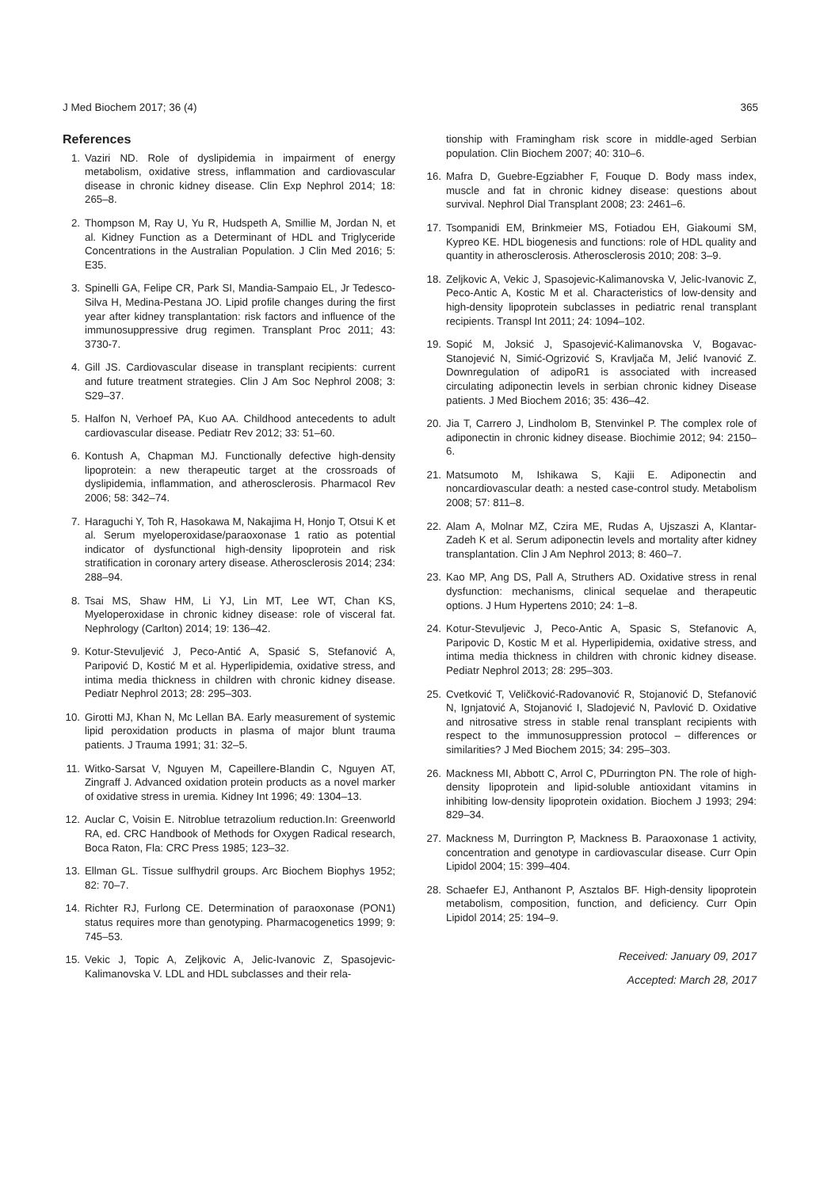J Med Biochem 2017; 36 (4) 365
References
1. Vaziri ND. Role of dyslipidemia in impairment of energy metabolism, oxidative stress, inflammation and cardiovascular disease in chronic kidney disease. Clin Exp Nephrol 2014; 18: 265–8.
2. Thompson M, Ray U, Yu R, Hudspeth A, Smillie M, Jordan N, et al. Kidney Function as a Determinant of HDL and Triglyceride Concentrations in the Australian Population. J Clin Med 2016; 5: E35.
3. Spinelli GA, Felipe CR, Park SI, Mandia-Sampaio EL, Jr Tedesco-Silva H, Medina-Pestana JO. Lipid profile changes during the first year after kidney transplantation: risk factors and influence of the immunosuppressive drug regimen. Transplant Proc 2011; 43: 3730-7.
4. Gill JS. Cardiovascular disease in transplant recipients: current and future treatment strategies. Clin J Am Soc Nephrol 2008; 3: S29–37.
5. Halfon N, Verhoef PA, Kuo AA. Childhood antecedents to adult cardiovascular disease. Pediatr Rev 2012; 33: 51–60.
6. Kontush A, Chapman MJ. Functionally defective high-density lipoprotein: a new therapeutic target at the crossroads of dyslipidemia, inflammation, and atherosclerosis. Pharmacol Rev 2006; 58: 342–74.
7. Haraguchi Y, Toh R, Hasokawa M, Nakajima H, Honjo T, Otsui K et al. Serum myeloperoxidase/paraoxonase 1 ratio as potential indicator of dysfunctional high-density lipoprotein and risk stratification in coronary artery disease. Atherosclerosis 2014; 234: 288–94.
8. Tsai MS, Shaw HM, Li YJ, Lin MT, Lee WT, Chan KS, Myeloperoxidase in chronic kidney disease: role of visceral fat. Nephrology (Carlton) 2014; 19: 136–42.
9. Kotur-Stevuljević J, Peco-Antić A, Spasić S, Stefanović A, Paripović D, Kostić M et al. Hyperlipidemia, oxidative stress, and intima media thickness in children with chronic kidney disease. Pediatr Nephrol 2013; 28: 295–303.
10. Girotti MJ, Khan N, Mc Lellan BA. Early measurement of systemic lipid peroxidation products in plasma of major blunt trauma patients. J Trauma 1991; 31: 32–5.
11. Witko-Sarsat V, Nguyen M, Capeillere-Blandin C, Nguyen AT, Zingraff J. Advanced oxidation protein products as a novel marker of oxidative stress in uremia. Kidney Int 1996; 49: 1304–13.
12. Auclar C, Voisin E. Nitroblue tetrazolium reduction.In: Greenworld RA, ed. CRC Handbook of Methods for Oxygen Radical research, Boca Raton, Fla: CRC Press 1985; 123–32.
13. Ellman GL. Tissue sulfhydril groups. Arc Biochem Biophys 1952; 82: 70–7.
14. Richter RJ, Furlong CE. Determination of paraoxonase (PON1) status requires more than genotyping. Pharmacogenetics 1999; 9: 745–53.
15. Vekic J, Topic A, Zeljkovic A, Jelic-Ivanovic Z, Spasojevic-Kalimanovska V. LDL and HDL subclasses and their rela-
tionship with Framingham risk score in middle-aged Serbian population. Clin Biochem 2007; 40: 310–6.
16. Mafra D, Guebre-Egziabher F, Fouque D. Body mass index, muscle and fat in chronic kidney disease: questions about survival. Nephrol Dial Transplant 2008; 23: 2461–6.
17. Tsompanidi EM, Brinkmeier MS, Fotiadou EH, Giakoumi SM, Kypreo KE. HDL biogenesis and functions: role of HDL quality and quantity in atherosclerosis. Atherosclerosis 2010; 208: 3–9.
18. Zeljkovic A, Vekic J, Spasojevic-Kalimanovska V, Jelic-Ivanovic Z, Peco-Antic A, Kostic M et al. Characteristics of low-density and high-density lipoprotein subclasses in pediatric renal transplant recipients. Transpl Int 2011; 24: 1094–102.
19. Sopić M, Joksić J, Spasojević-Kalimanovska V, Bogavac-Stanojević N, Simić-Ogrizović S, Kravljača M, Jelić Ivanović Z. Downregulation of adipoR1 is associated with increased circulating adiponectin levels in serbian chronic kidney Disease patients. J Med Biochem 2016; 35: 436–42.
20. Jia T, Carrero J, Lindholom B, Stenvinkel P. The complex role of adiponectin in chronic kidney disease. Biochimie 2012; 94: 2150–6.
21. Matsumoto M, Ishikawa S, Kajii E. Adiponectin and noncardiovascular death: a nested case-control study. Metabolism 2008; 57: 811–8.
22. Alam A, Molnar MZ, Czira ME, Rudas A, Ujszaszi A, Klantar-Zadeh K et al. Serum adiponectin levels and mortality after kidney transplantation. Clin J Am Nephrol 2013; 8: 460–7.
23. Kao MP, Ang DS, Pall A, Struthers AD. Oxidative stress in renal dysfunction: mechanisms, clinical sequelae and therapeutic options. J Hum Hypertens 2010; 24: 1–8.
24. Kotur-Stevuljevic J, Peco-Antic A, Spasic S, Stefanovic A, Paripovic D, Kostic M et al. Hyperlipidemia, oxidative stress, and intima media thickness in children with chronic kidney disease. Pediatr Nephrol 2013; 28: 295–303.
25. Cvetković T, Veličković-Radovanović R, Stojanović D, Stefanović N, Ignjatović A, Stojanović I, Sladojević N, Pavlović D. Oxidative and nitrosative stress in stable renal transplant recipients with respect to the immunosuppression protocol – differences or similarities? J Med Biochem 2015; 34: 295–303.
26. Mackness MI, Abbott C, Arrol C, PDurrington PN. The role of high-density lipoprotein and lipid-soluble antioxidant vitamins in inhibiting low-density lipoprotein oxidation. Biochem J 1993; 294: 829–34.
27. Mackness M, Durrington P, Mackness B. Paraoxonase 1 activity, concentration and genotype in cardiovascular disease. Curr Opin Lipidol 2004; 15: 399–404.
28. Schaefer EJ, Anthanont P, Asztalos BF. High-density lipoprotein metabolism, composition, function, and deficiency. Curr Opin Lipidol 2014; 25: 194–9.
Received: January 09, 2017
Accepted: March 28, 2017